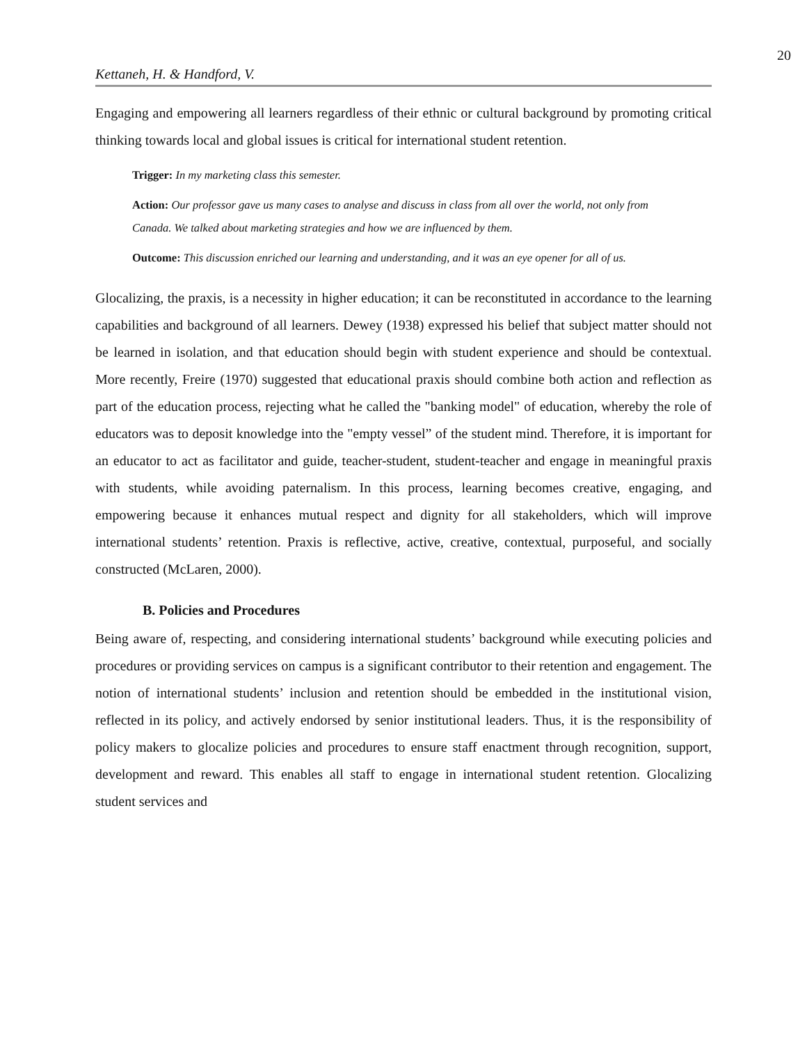20
Kettaneh, H. & Handford, V.
Engaging and empowering all learners regardless of their ethnic or cultural background by promoting critical thinking towards local and global issues is critical for international student retention.
Trigger: In my marketing class this semester.
Action: Our professor gave us many cases to analyse and discuss in class from all over the world, not only from Canada. We talked about marketing strategies and how we are influenced by them.
Outcome: This discussion enriched our learning and understanding, and it was an eye opener for all of us.
Glocalizing, the praxis, is a necessity in higher education; it can be reconstituted in accordance to the learning capabilities and background of all learners. Dewey (1938) expressed his belief that subject matter should not be learned in isolation, and that education should begin with student experience and should be contextual. More recently, Freire (1970) suggested that educational praxis should combine both action and reflection as part of the education process, rejecting what he called the "banking model" of education, whereby the role of educators was to deposit knowledge into the "empty vessel” of the student mind. Therefore, it is important for an educator to act as facilitator and guide, teacher-student, student-teacher and engage in meaningful praxis with students, while avoiding paternalism. In this process, learning becomes creative, engaging, and empowering because it enhances mutual respect and dignity for all stakeholders, which will improve international students’ retention. Praxis is reflective, active, creative, contextual, purposeful, and socially constructed (McLaren, 2000).
B. Policies and Procedures
Being aware of, respecting, and considering international students’ background while executing policies and procedures or providing services on campus is a significant contributor to their retention and engagement. The notion of international students’ inclusion and retention should be embedded in the institutional vision, reflected in its policy, and actively endorsed by senior institutional leaders. Thus, it is the responsibility of policy makers to glocalize policies and procedures to ensure staff enactment through recognition, support, development and reward. This enables all staff to engage in international student retention. Glocalizing student services and